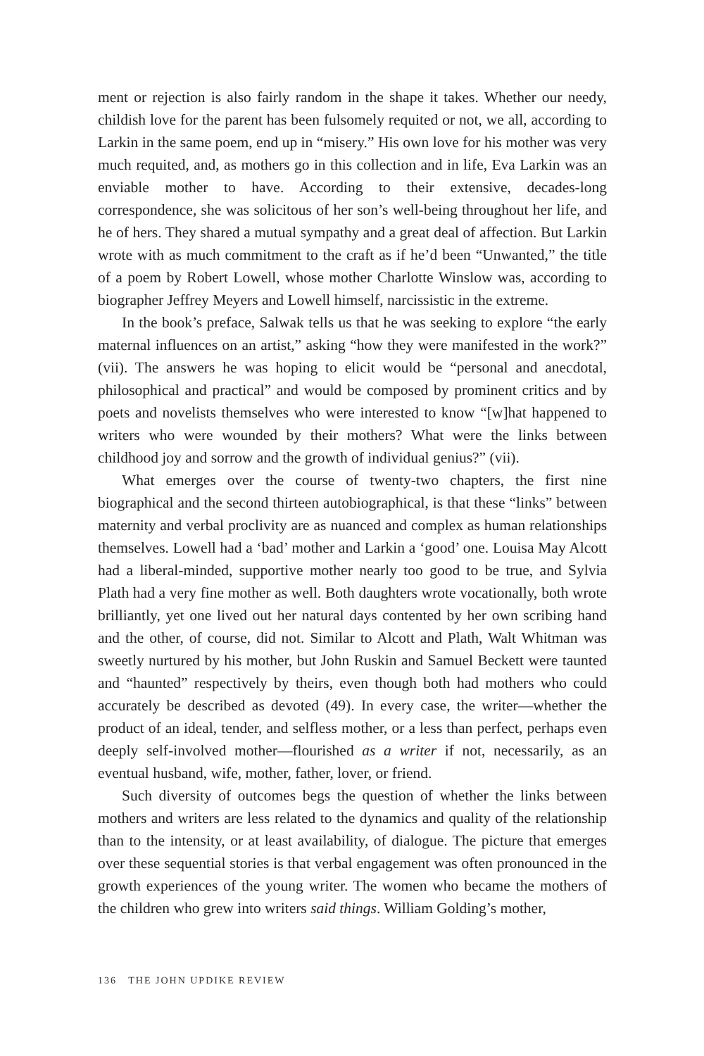ment or rejection is also fairly random in the shape it takes. Whether our needy, childish love for the parent has been fulsomely requited or not, we all, according to Larkin in the same poem, end up in “misery.” His own love for his mother was very much requited, and, as mothers go in this collection and in life, Eva Larkin was an enviable mother to have. According to their extensive, decades-long correspondence, she was solicitous of her son’s well-being throughout her life, and he of hers. They shared a mutual sympathy and a great deal of affection. But Larkin wrote with as much commitment to the craft as if he’d been “Unwanted,” the title of a poem by Robert Lowell, whose mother Charlotte Winslow was, according to biographer Jeffrey Meyers and Lowell himself, narcissistic in the extreme.
In the book’s preface, Salwak tells us that he was seeking to explore “the early maternal influences on an artist,” asking “how they were manifested in the work?” (vii). The answers he was hoping to elicit would be “personal and anecdotal, philosophical and practical” and would be composed by prominent critics and by poets and novelists themselves who were interested to know “[w]hat happened to writers who were wounded by their mothers? What were the links between childhood joy and sorrow and the growth of individual genius?” (vii).
What emerges over the course of twenty-two chapters, the first nine biographical and the second thirteen autobiographical, is that these “links” between maternity and verbal proclivity are as nuanced and complex as human relationships themselves. Lowell had a ‘bad’ mother and Larkin a ‘good’ one. Louisa May Alcott had a liberal-minded, supportive mother nearly too good to be true, and Sylvia Plath had a very fine mother as well. Both daughters wrote vocationally, both wrote brilliantly, yet one lived out her natural days contented by her own scribing hand and the other, of course, did not. Similar to Alcott and Plath, Walt Whitman was sweetly nurtured by his mother, but John Ruskin and Samuel Beckett were taunted and “haunted” respectively by theirs, even though both had mothers who could accurately be described as devoted (49). In every case, the writer—whether the product of an ideal, tender, and selfless mother, or a less than perfect, perhaps even deeply self-involved mother—flourished as a writer if not, necessarily, as an eventual husband, wife, mother, father, lover, or friend.
Such diversity of outcomes begs the question of whether the links between mothers and writers are less related to the dynamics and quality of the relationship than to the intensity, or at least availability, of dialogue. The picture that emerges over these sequential stories is that verbal engagement was often pronounced in the growth experiences of the young writer. The women who became the mothers of the children who grew into writers said things. William Golding’s mother,
136 THE JOHN UPDIKE REVIEW